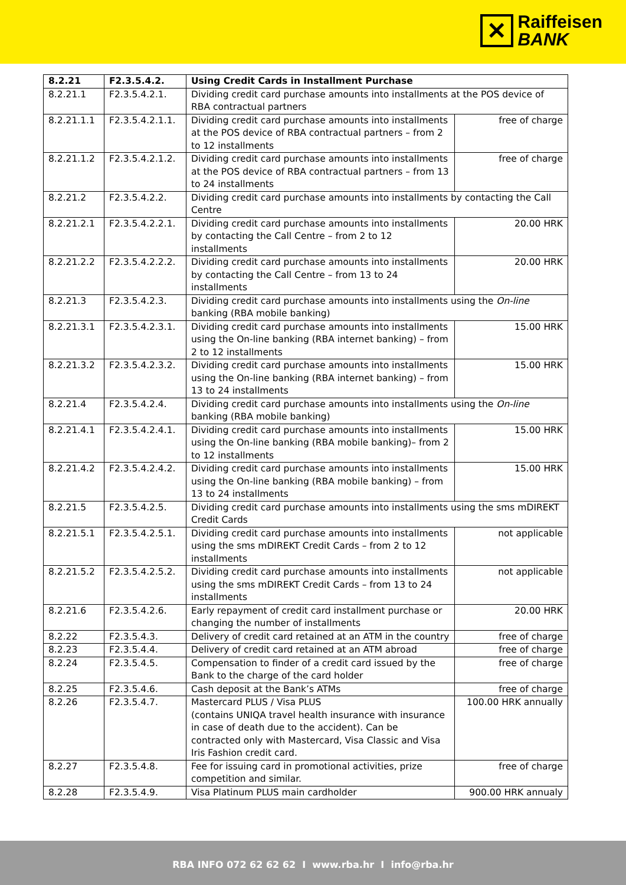✕
Raiffeisen
BANK
| 8.2.21 | F2.3.5.4.2. | Using Credit Cards in Installment Purchase | |
| --- | --- | --- | --- |
| 8.2.21.1 | F2.3.5.4.2.1. | Dividing credit card purchase amounts into installments at the POS device of RBA contractual partners | |
| 8.2.21.1.1 | F2.3.5.4.2.1.1. | Dividing credit card purchase amounts into installments at the POS device of RBA contractual partners – from 2 to 12 installments | free of charge |
| 8.2.21.1.2 | F2.3.5.4.2.1.2. | Dividing credit card purchase amounts into installments at the POS device of RBA contractual partners – from 13 to 24 installments | free of charge |
| 8.2.21.2 | F2.3.5.4.2.2. | Dividing credit card purchase amounts into installments by contacting the Call Centre | |
| 8.2.21.2.1 | F2.3.5.4.2.2.1. | Dividing credit card purchase amounts into installments by contacting the Call Centre – from 2 to 12 installments | 20.00 HRK |
| 8.2.21.2.2 | F2.3.5.4.2.2.2. | Dividing credit card purchase amounts into installments by contacting the Call Centre – from 13 to 24 installments | 20.00 HRK |
| 8.2.21.3 | F2.3.5.4.2.3. | Dividing credit card purchase amounts into installments using the On-line banking (RBA mobile banking) | |
| 8.2.21.3.1 | F2.3.5.4.2.3.1. | Dividing credit card purchase amounts into installments using the On-line banking (RBA internet banking) – from 2 to 12 installments | 15.00 HRK |
| 8.2.21.3.2 | F2.3.5.4.2.3.2. | Dividing credit card purchase amounts into installments using the On-line banking (RBA internet banking) – from 13 to 24 installments | 15.00 HRK |
| 8.2.21.4 | F2.3.5.4.2.4. | Dividing credit card purchase amounts into installments using the On-line banking (RBA mobile banking) | |
| 8.2.21.4.1 | F2.3.5.4.2.4.1. | Dividing credit card purchase amounts into installments using the On-line banking (RBA mobile banking)– from 2 to 12 installments | 15.00 HRK |
| 8.2.21.4.2 | F2.3.5.4.2.4.2. | Dividing credit card purchase amounts into installments using the On-line banking (RBA mobile banking) – from 13 to 24 installments | 15.00 HRK |
| 8.2.21.5 | F2.3.5.4.2.5. | Dividing credit card purchase amounts into installments using the sms mDIREKT Credit Cards | |
| 8.2.21.5.1 | F2.3.5.4.2.5.1. | Dividing credit card purchase amounts into installments using the sms mDIREKT Credit Cards – from 2 to 12 installments | not applicable |
| 8.2.21.5.2 | F2.3.5.4.2.5.2. | Dividing credit card purchase amounts into installments using the sms mDIREKT Credit Cards – from 13 to 24 installments | not applicable |
| 8.2.21.6 | F2.3.5.4.2.6. | Early repayment of credit card installment purchase or changing the number of installments | 20.00 HRK |
| 8.2.22 | F2.3.5.4.3. | Delivery of credit card retained at an ATM in the country | free of charge |
| 8.2.23 | F2.3.5.4.4. | Delivery of credit card retained at an ATM abroad | free of charge |
| 8.2.24 | F2.3.5.4.5. | Compensation to finder of a credit card issued by the Bank to the charge of the card holder | free of charge |
| 8.2.25 | F2.3.5.4.6. | Cash deposit at the Bank’s ATMs | free of charge |
| 8.2.26 | F2.3.5.4.7. | Mastercard PLUS / Visa PLUS (contains UNIQA travel health insurance with insurance in case of death due to the accident). Can be contracted only with Mastercard, Visa Classic and Visa Iris Fashion credit card. | 100.00 HRK annually |
| 8.2.27 | F2.3.5.4.8. | Fee for issuing card in promotional activities, prize competition and similar. | free of charge |
| 8.2.28 | F2.3.5.4.9. | Visa Platinum PLUS main cardholder | 900.00 HRK annualy |
RBA INFO 072 62 62 62 I www.rba.hr I info@rba.hr